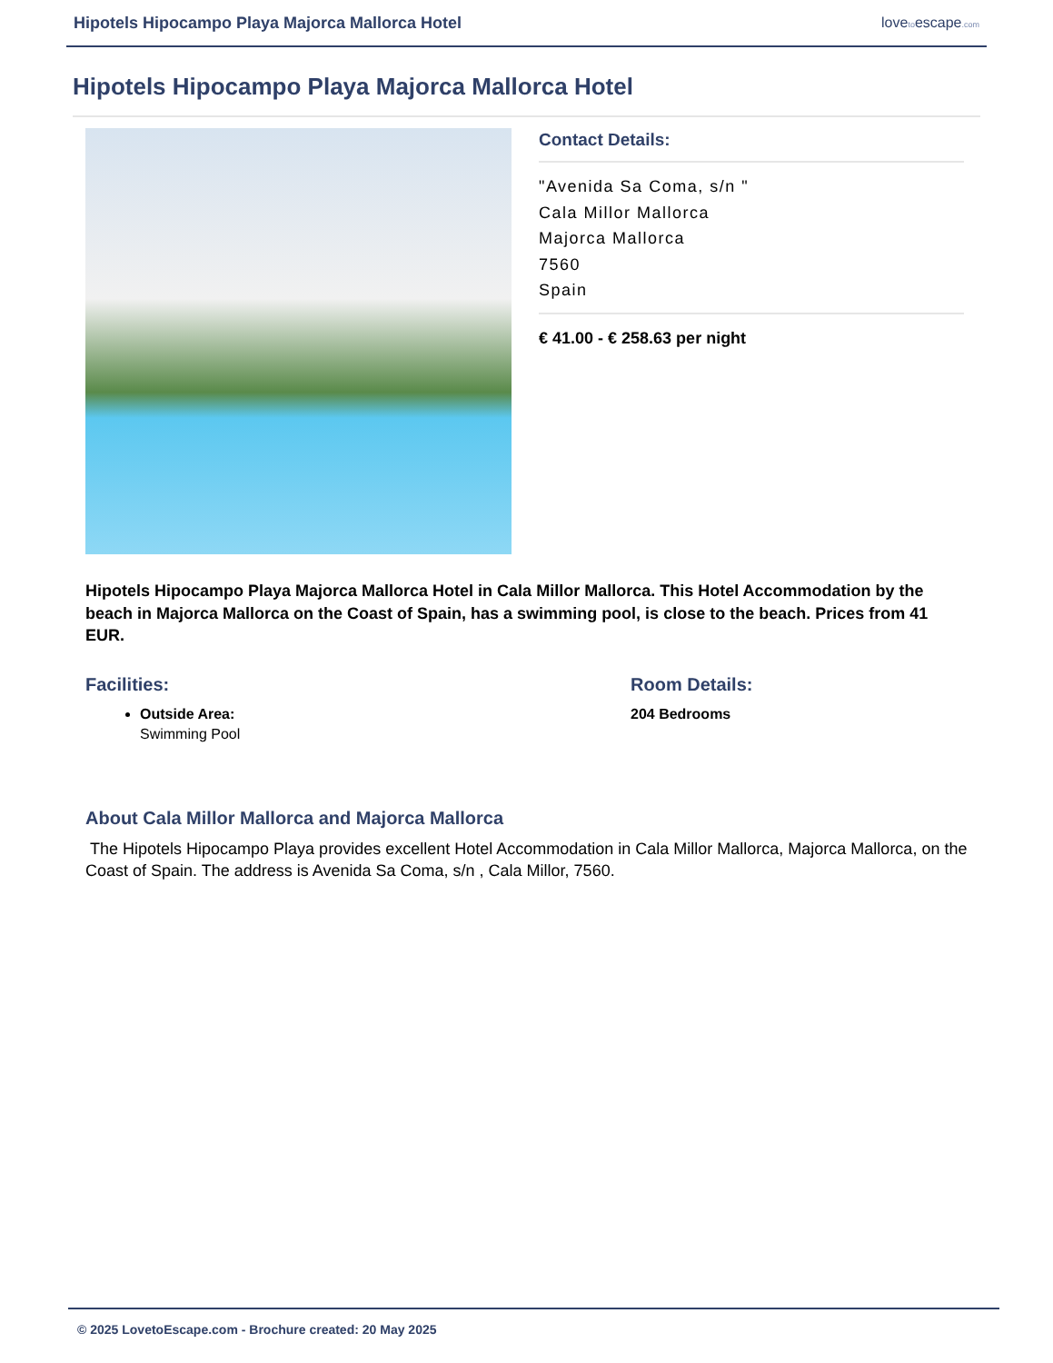Hipotels Hipocampo Playa Majorca Mallorca Hotel lovetoescape.com
Hipotels Hipocampo Playa Majorca Mallorca Hotel
Contact Details:
"Avenida Sa Coma, s/n "
Cala Millor Mallorca
Majorca Mallorca
7560
Spain
€ 41.00 - € 258.63 per night
Hipotels Hipocampo Playa Majorca Mallorca Hotel in Cala Millor Mallorca. This Hotel Accommodation by the beach in Majorca Mallorca on the Coast of Spain, has a swimming pool, is close to the beach. Prices from 41 EUR.
Facilities:
Outside Area:
Swimming Pool
Room Details:
204 Bedrooms
About Cala Millor Mallorca and Majorca Mallorca
The Hipotels Hipocampo Playa provides excellent Hotel Accommodation in Cala Millor Mallorca, Majorca Mallorca, on the Coast of Spain. The address is Avenida Sa Coma, s/n , Cala Millor, 7560.
© 2025 LovetoEscape.com - Brochure created: 20 May 2025